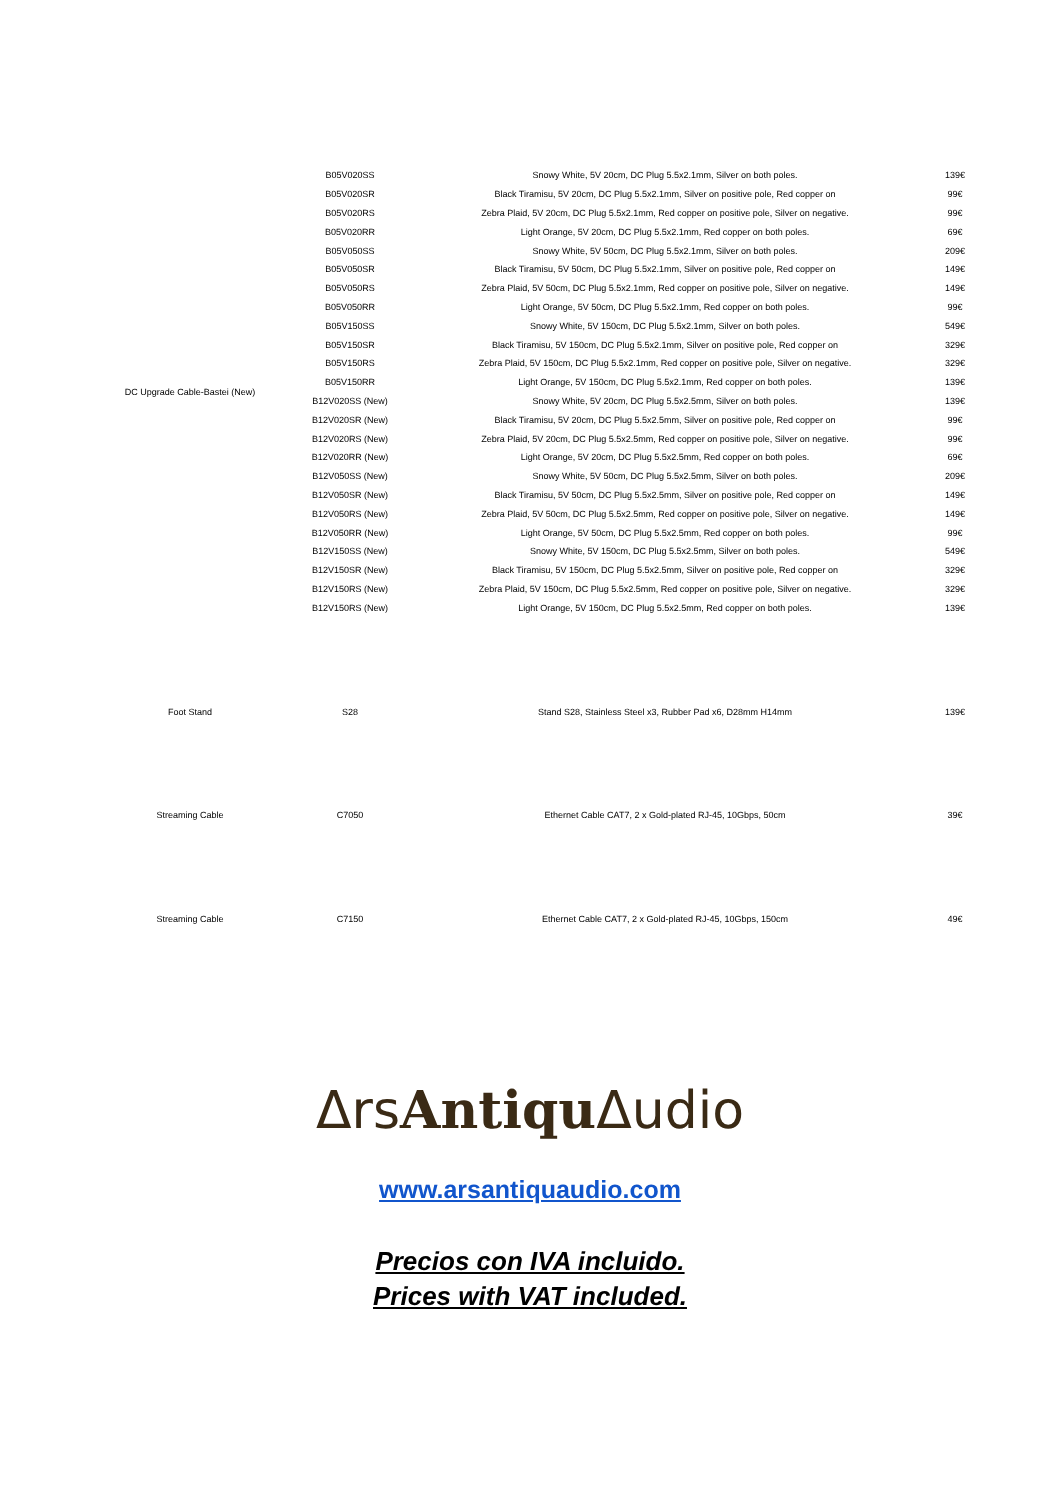| DC Upgrade Cable-Bastei (New) | B05V020SS | Snowy White, 5V 20cm, DC Plug 5.5x2.1mm, Silver on both poles. | 139€ |
| | B05V020SR | Black Tiramisu, 5V 20cm, DC Plug 5.5x2.1mm, Silver on positive pole, Red copper on | 99€ |
| | B05V020RS | Zebra Plaid, 5V 20cm, DC Plug 5.5x2.1mm, Red copper on positive pole, Silver on negative. | 99€ |
| | B05V020RR | Light Orange, 5V 20cm, DC Plug 5.5x2.1mm, Red copper on both poles. | 69€ |
| | B05V050SS | Snowy White, 5V 50cm, DC Plug 5.5x2.1mm, Silver on both poles. | 209€ |
| | B05V050SR | Black Tiramisu, 5V 50cm, DC Plug 5.5x2.1mm, Silver on positive pole, Red copper on | 149€ |
| | B05V050RS | Zebra Plaid, 5V 50cm, DC Plug 5.5x2.1mm, Red copper on positive pole, Silver on negative. | 149€ |
| | B05V050RR | Light Orange, 5V 50cm, DC Plug 5.5x2.1mm, Red copper on both poles. | 99€ |
| | B05V150SS | Snowy White, 5V 150cm, DC Plug 5.5x2.1mm, Silver on both poles. | 549€ |
| | B05V150SR | Black Tiramisu, 5V 150cm, DC Plug 5.5x2.1mm, Silver on positive pole, Red copper on | 329€ |
| | B05V150RS | Zebra Plaid, 5V 150cm, DC Plug 5.5x2.1mm, Red copper on positive pole, Silver on negative. | 329€ |
| | B05V150RR | Light Orange, 5V 150cm, DC Plug 5.5x2.1mm, Red copper on both poles. | 139€ |
| | B12V020SS (New) | Snowy White, 5V 20cm, DC Plug 5.5x2.5mm, Silver on both poles. | 139€ |
| | B12V020SR (New) | Black Tiramisu, 5V 20cm, DC Plug 5.5x2.5mm, Silver on positive pole, Red copper on | 99€ |
| | B12V020RS (New) | Zebra Plaid, 5V 20cm, DC Plug 5.5x2.5mm, Red copper on positive pole, Silver on negative. | 99€ |
| | B12V020RR (New) | Light Orange, 5V 20cm, DC Plug 5.5x2.5mm, Red copper on both poles. | 69€ |
| | B12V050SS (New) | Snowy White, 5V 50cm, DC Plug 5.5x2.5mm, Silver on both poles. | 209€ |
| | B12V050SR (New) | Black Tiramisu, 5V 50cm, DC Plug 5.5x2.5mm, Silver on positive pole, Red copper on | 149€ |
| | B12V050RS (New) | Zebra Plaid, 5V 50cm, DC Plug 5.5x2.5mm, Red copper on positive pole, Silver on negative. | 149€ |
| | B12V050RR (New) | Light Orange, 5V 50cm, DC Plug 5.5x2.5mm, Red copper on both poles. | 99€ |
| | B12V150SS (New) | Snowy White, 5V 150cm, DC Plug 5.5x2.5mm, Silver on both poles. | 549€ |
| | B12V150SR (New) | Black Tiramisu, 5V 150cm, DC Plug 5.5x2.5mm, Silver on positive pole, Red copper on | 329€ |
| | B12V150RS (New) | Zebra Plaid, 5V 150cm, DC Plug 5.5x2.5mm, Red copper on positive pole, Silver on negative. | 329€ |
| | B12V150RS (New) | Light Orange, 5V 150cm, DC Plug 5.5x2.5mm, Red copper on both poles. | 139€ |
| Foot Stand | S28 | Stand S28, Stainless Steel x3, Rubber Pad x6, D28mm H14mm | 139€ |
| Streaming Cable | C7050 | Ethernet Cable CAT7, 2 x Gold-plated RJ-45, 10Gbps, 50cm | 39€ |
| Streaming Cable | C7150 | Ethernet Cable CAT7, 2 x Gold-plated RJ-45, 10Gbps, 150cm | 49€ |
Δrs Antiqu Δudio
www.arsantiquaudio.com
Precios con IVA incluido.
Prices with VAT included.